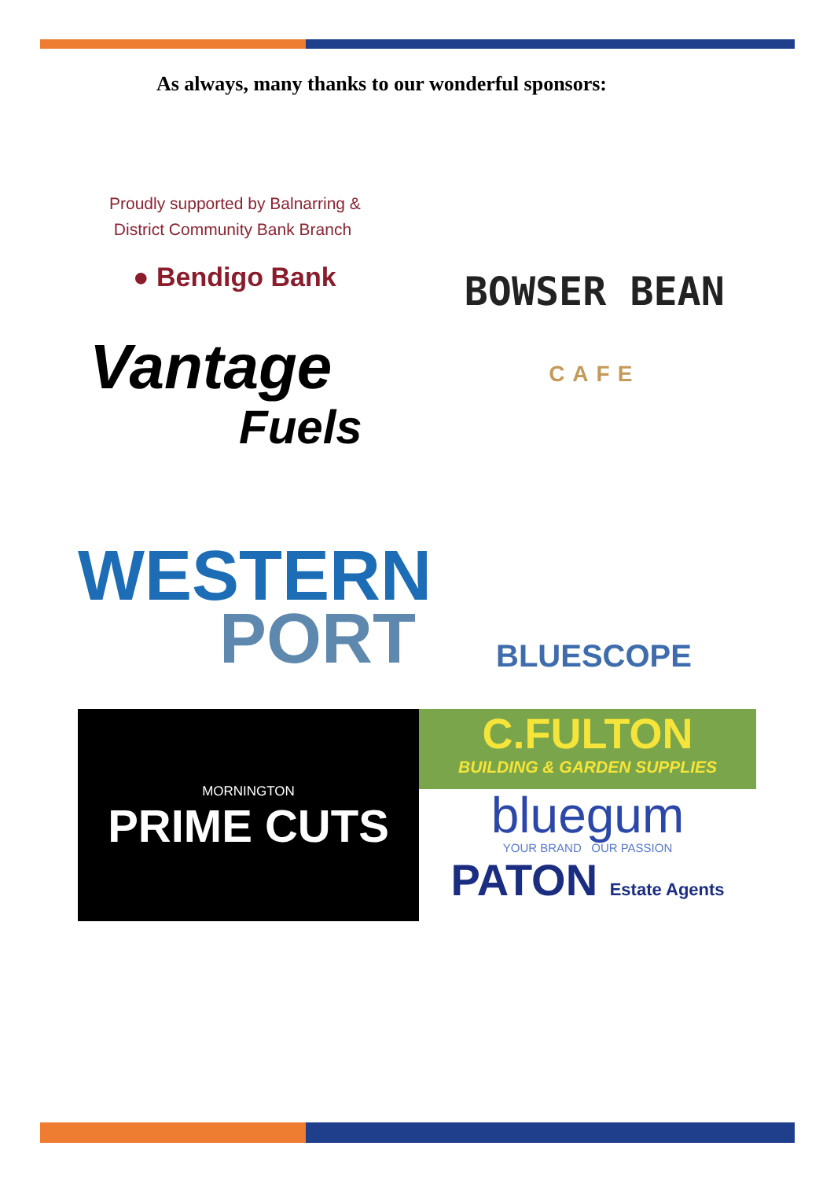As always, many thanks to our wonderful sponsors:
Proudly supported by Balnarring &
District Community Bank Branch
● Bendigo Bank
Vantage
Fuels
BOWSER BEAN
CAFE
WESTERN
PORT
BLUESCOPE
MORNINGTON
PRIME CUTS
C.FULTON
BUILDING & GARDEN SUPPLIES
bluegum
YOUR BRAND OUR PASSION
PATON Estate Agents